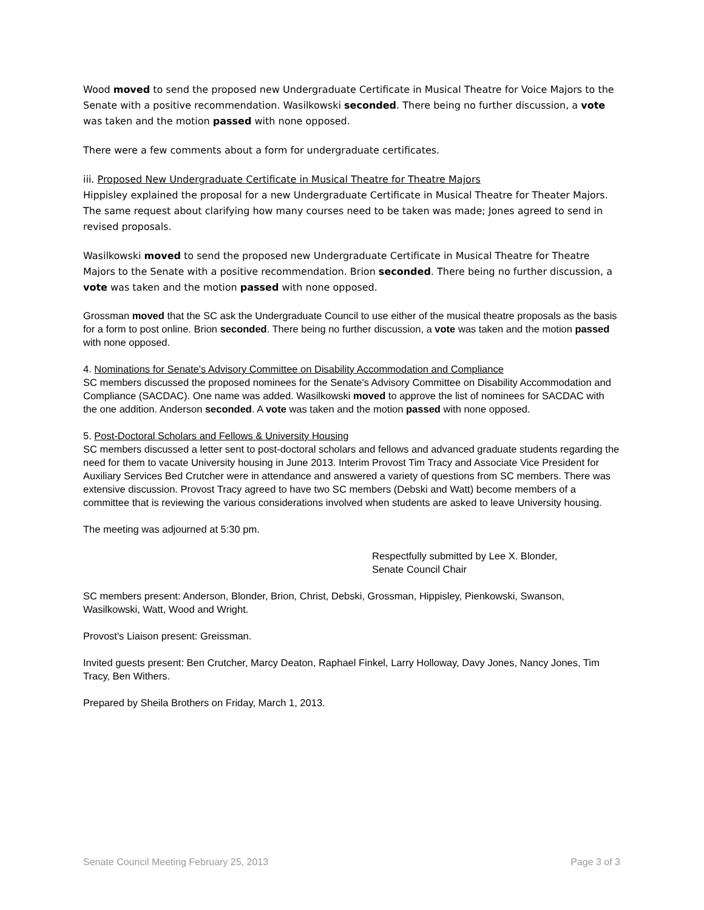Wood moved to send the proposed new Undergraduate Certificate in Musical Theatre for Voice Majors to the Senate with a positive recommendation. Wasilkowski seconded. There being no further discussion, a vote was taken and the motion passed with none opposed.
There were a few comments about a form for undergraduate certificates.
iii. Proposed New Undergraduate Certificate in Musical Theatre for Theatre Majors
Hippisley explained the proposal for a new Undergraduate Certificate in Musical Theatre for Theater Majors. The same request about clarifying how many courses need to be taken was made; Jones agreed to send in revised proposals.
Wasilkowski moved to send the proposed new Undergraduate Certificate in Musical Theatre for Theatre Majors to the Senate with a positive recommendation. Brion seconded. There being no further discussion, a vote was taken and the motion passed with none opposed.
Grossman moved that the SC ask the Undergraduate Council to use either of the musical theatre proposals as the basis for a form to post online. Brion seconded. There being no further discussion, a vote was taken and the motion passed with none opposed.
4. Nominations for Senate's Advisory Committee on Disability Accommodation and Compliance
SC members discussed the proposed nominees for the Senate's Advisory Committee on Disability Accommodation and Compliance (SACDAC). One name was added. Wasilkowski moved to approve the list of nominees for SACDAC with the one addition. Anderson seconded. A vote was taken and the motion passed with none opposed.
5. Post-Doctoral Scholars and Fellows & University Housing
SC members discussed a letter sent to post-doctoral scholars and fellows and advanced graduate students regarding the need for them to vacate University housing in June 2013. Interim Provost Tim Tracy and Associate Vice President for Auxiliary Services Bed Crutcher were in attendance and answered a variety of questions from SC members. There was extensive discussion. Provost Tracy agreed to have two SC members (Debski and Watt) become members of a committee that is reviewing the various considerations involved when students are asked to leave University housing.
The meeting was adjourned at 5:30 pm.
Respectfully submitted by Lee X. Blonder,
Senate Council Chair
SC members present: Anderson, Blonder, Brion, Christ, Debski, Grossman, Hippisley, Pienkowski, Swanson, Wasilkowski, Watt, Wood and Wright.
Provost's Liaison present: Greissman.
Invited guests present: Ben Crutcher, Marcy Deaton, Raphael Finkel, Larry Holloway, Davy Jones, Nancy Jones, Tim Tracy, Ben Withers.
Prepared by Sheila Brothers on Friday, March 1, 2013.
Senate Council Meeting February 25, 2013 Page 3 of 3